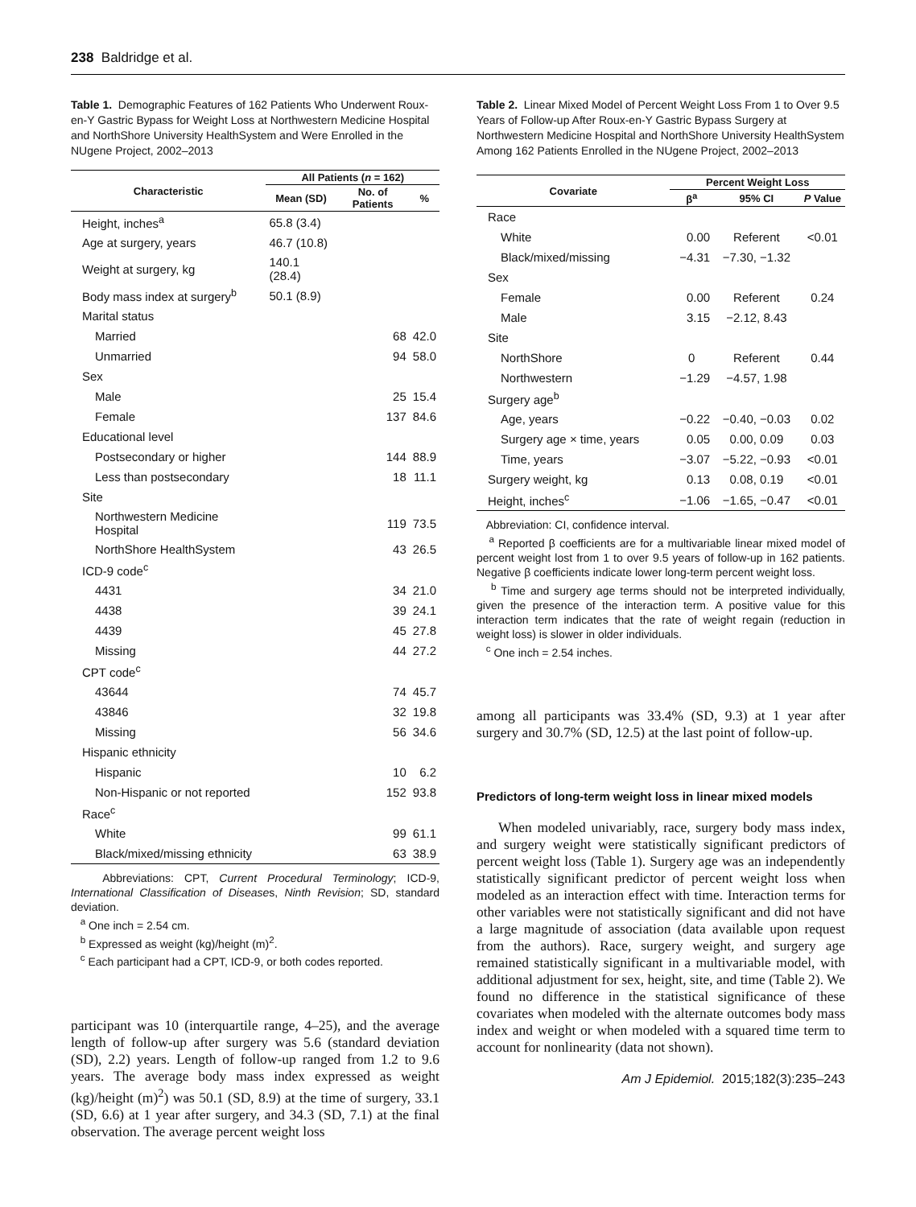238 Baldridge et al.
Table 1. Demographic Features of 162 Patients Who Underwent Roux-en-Y Gastric Bypass for Weight Loss at Northwestern Medicine Hospital and NorthShore University HealthSystem and Were Enrolled in the NUgene Project, 2002–2013
| Characteristic | All Patients ( n = 162) | | |
| --- | --- | --- | --- |
| | Mean (SD) | No. of Patients | % |
| Height, inches<sup>a</sup> | 65.8 (3.4) | | |
| Age at surgery, years | 46.7 (10.8) | | |
| Weight at surgery, kg | 140.1 (28.4) | | |
| Body mass index at surgery<sup>b</sup> | 50.1 (8.9) | | |
| Marital status | | | |
| Married | | 68 | 42.0 |
| Unmarried | | 94 | 58.0 |
| Sex | | | |
| Male | | 25 | 15.4 |
| Female | | 137 | 84.6 |
| Educational level | | | |
| Postsecondary or higher | | 144 | 88.9 |
| Less than postsecondary | | 18 | 11.1 |
| Site | | | |
| Northwestern Medicine Hospital | | 119 | 73.5 |
| NorthShore HealthSystem | | 43 | 26.5 |
| ICD-9 code<sup>c</sup> | | | |
| 4431 | | 34 | 21.0 |
| 4438 | | 39 | 24.1 |
| 4439 | | 45 | 27.8 |
| Missing | | 44 | 27.2 |
| CPT code<sup>c</sup> | | | |
| 43644 | | 74 | 45.7 |
| 43846 | | 32 | 19.8 |
| Missing | | 56 | 34.6 |
| Hispanic ethnicity | | | |
| Hispanic | | 10 | 6.2 |
| Non-Hispanic or not reported | | 152 | 93.8 |
| Race<sup>c</sup> | | | |
| White | | 99 | 61.1 |
| Black/mixed/missing ethnicity | | 63 | 38.9 |
Abbreviations: CPT, Current Procedural Terminology; ICD-9, International Classification of Diseases, Ninth Revision; SD, standard deviation.
<sup>a</sup> One inch = 2.54 cm.
<sup>b</sup> Expressed as weight (kg)/height (m)<sup>2</sup>.
<sup>c</sup> Each participant had a CPT, ICD-9, or both codes reported.
participant was 10 (interquartile range, 4–25), and the average length of follow-up after surgery was 5.6 (standard deviation (SD), 2.2) years. Length of follow-up ranged from 1.2 to 9.6 years. The average body mass index expressed as weight (kg)/height (m)<sup>2</sup>) was 50.1 (SD, 8.9) at the time of surgery, 33.1 (SD, 6.6) at 1 year after surgery, and 34.3 (SD, 7.1) at the final observation. The average percent weight loss
Table 2. Linear Mixed Model of Percent Weight Loss From 1 to Over 9.5 Years of Follow-up After Roux-en-Y Gastric Bypass Surgery at Northwestern Medicine Hospital and NorthShore University HealthSystem Among 162 Patients Enrolled in the NUgene Project, 2002–2013
| Covariate | Percent Weight Loss | | |
| --- | --- | --- | --- |
| | β<sup>a</sup> | 95% CI | P Value |
| Race | | | |
| White | 0.00 | Referent | <0.01 |
| Black/mixed/missing | −4.31 | −7.30, −1.32 | |
| Sex | | | |
| Female | 0.00 | Referent | 0.24 |
| Male | 3.15 | −2.12, 8.43 | |
| Site | | | |
| NorthShore | 0 | Referent | 0.44 |
| Northwestern | −1.29 | −4.57, 1.98 | |
| Surgery age<sup>b</sup> | | | |
| Age, years | −0.22 | −0.40, −0.03 | 0.02 |
| Surgery age × time, years | 0.05 | 0.00, 0.09 | 0.03 |
| Time, years | −3.07 | −5.22, −0.93 | <0.01 |
| Surgery weight, kg | 0.13 | 0.08, 0.19 | <0.01 |
| Height, inches<sup>c</sup> | −1.06 | −1.65, −0.47 | <0.01 |
Abbreviation: CI, confidence interval.
<sup>a</sup> Reported β coefficients are for a multivariable linear mixed model of percent weight lost from 1 to over 9.5 years of follow-up in 162 patients. Negative β coefficients indicate lower long-term percent weight loss.
<sup>b</sup> Time and surgery age terms should not be interpreted individually, given the presence of the interaction term. A positive value for this interaction term indicates that the rate of weight regain (reduction in weight loss) is slower in older individuals.
<sup>c</sup> One inch = 2.54 inches.
among all participants was 33.4% (SD, 9.3) at 1 year after surgery and 30.7% (SD, 12.5) at the last point of follow-up.
Predictors of long-term weight loss in linear mixed models
When modeled univariably, race, surgery body mass index, and surgery weight were statistically significant predictors of percent weight loss (Table 1). Surgery age was an independently statistically significant predictor of percent weight loss when modeled as an interaction effect with time. Interaction terms for other variables were not statistically significant and did not have a large magnitude of association (data available upon request from the authors). Race, surgery weight, and surgery age remained statistically significant in a multivariable model, with additional adjustment for sex, height, site, and time (Table 2). We found no difference in the statistical significance of these covariates when modeled with the alternate outcomes body mass index and weight or when modeled with a squared time term to account for nonlinearity (data not shown).
Am J Epidemiol. 2015;182(3):235–243